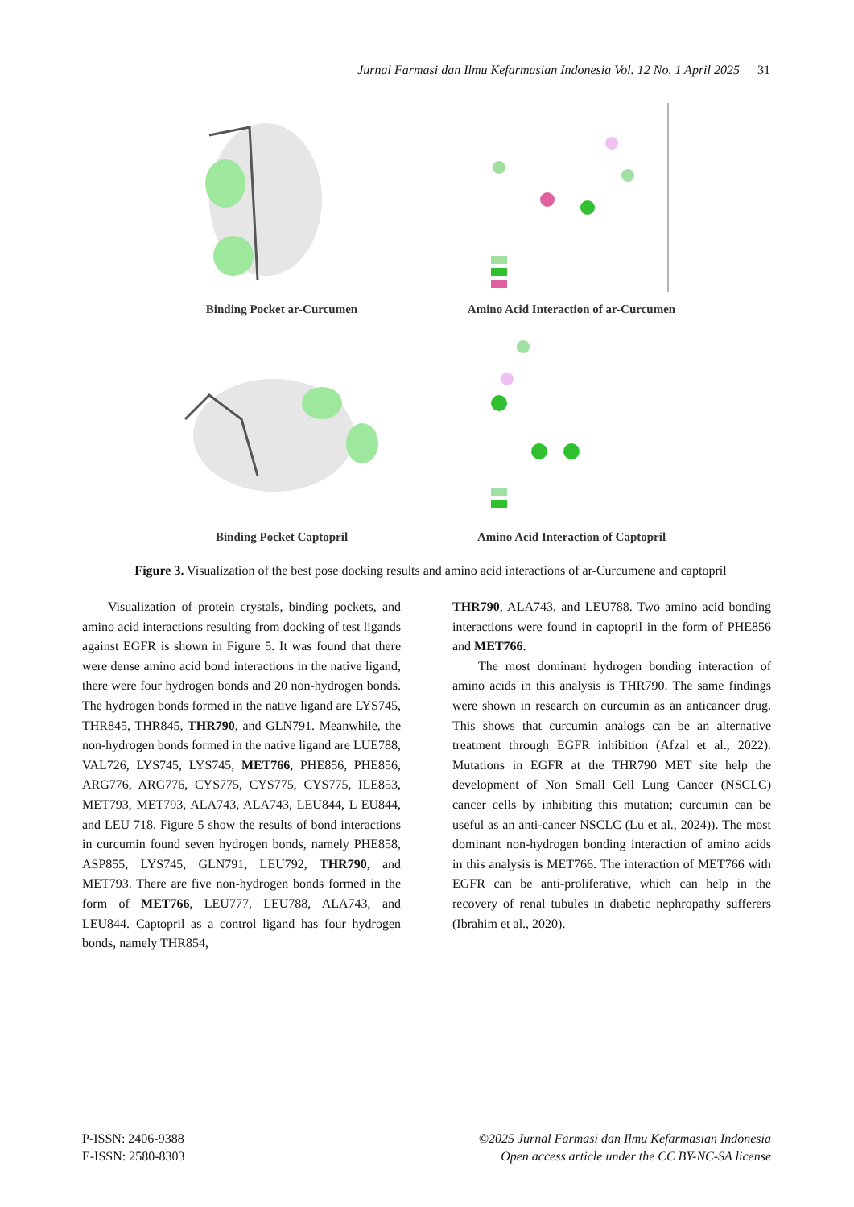Jurnal Farmasi dan Ilmu Kefarmasian Indonesia Vol. 12 No. 1 April 2025 31
Binding Pocket ar-Curcumen
Amino Acid Interaction of ar-Curcumen
Binding Pocket Captopril
Amino Acid Interaction of Captopril
Figure 3. Visualization of the best pose docking results and amino acid interactions of ar-Curcumene and captopril
Visualization of protein crystals, binding pockets, and amino acid interactions resulting from docking of test ligands against EGFR is shown in Figure 5. It was found that there were dense amino acid bond interactions in the native ligand, there were four hydrogen bonds and 20 non-hydrogen bonds. The hydrogen bonds formed in the native ligand are LYS745, THR845, THR845, THR790, and GLN791. Meanwhile, the non-hydrogen bonds formed in the native ligand are LUE788, VAL726, LYS745, LYS745, MET766, PHE856, PHE856, ARG776, ARG776, CYS775, CYS775, CYS775, ILE853, MET793, MET793, ALA743, ALA743, LEU844, L EU844, and LEU 718. Figure 5 show the results of bond interactions in curcumin found seven hydrogen bonds, namely PHE858, ASP855, LYS745, GLN791, LEU792, THR790, and MET793. There are five non-hydrogen bonds formed in the form of MET766, LEU777, LEU788, ALA743, and LEU844. Captopril as a control ligand has four hydrogen bonds, namely THR854,
THR790, ALA743, and LEU788. Two amino acid bonding interactions were found in captopril in the form of PHE856 and MET766.
The most dominant hydrogen bonding interaction of amino acids in this analysis is THR790. The same findings were shown in research on curcumin as an anticancer drug. This shows that curcumin analogs can be an alternative treatment through EGFR inhibition (Afzal et al., 2022). Mutations in EGFR at the THR790 MET site help the development of Non Small Cell Lung Cancer (NSCLC) cancer cells by inhibiting this mutation; curcumin can be useful as an anti-cancer NSCLC (Lu et al., 2024)). The most dominant non-hydrogen bonding interaction of amino acids in this analysis is MET766. The interaction of MET766 with EGFR can be anti-proliferative, which can help in the recovery of renal tubules in diabetic nephropathy sufferers (Ibrahim et al., 2020).
P-ISSN: 2406-9388
E-ISSN: 2580-8303
©2025 Jurnal Farmasi dan Ilmu Kefarmasian Indonesia
Open access article under the CC BY-NC-SA license